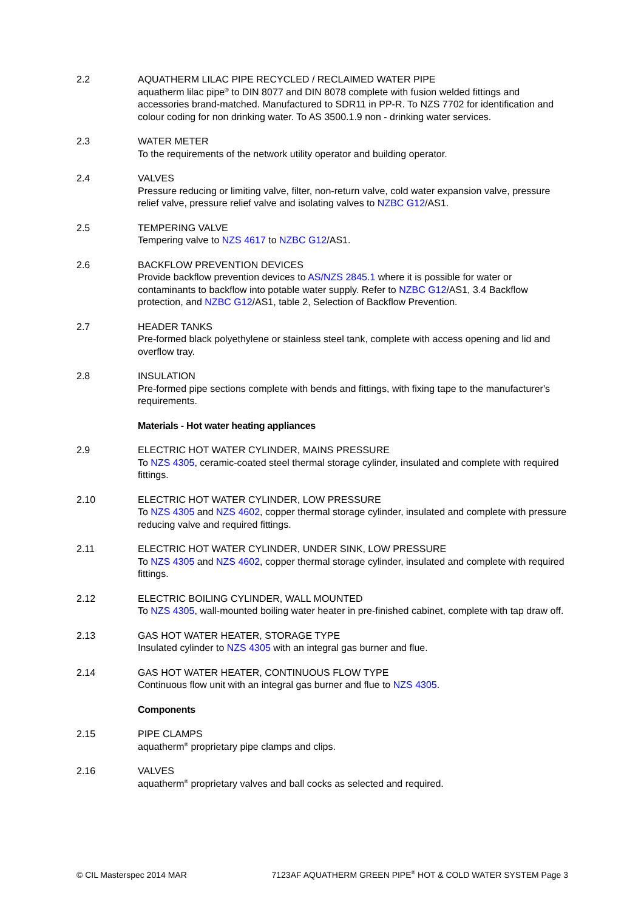2.2 AQUATHERM LILAC PIPE RECYCLED / RECLAIMED WATER PIPE
aquatherm lilac pipe<sup>®</sup> to DIN 8077 and DIN 8078 complete with fusion welded fittings and accessories brand-matched. Manufactured to SDR11 in PP-R. To NZS 7702 for identification and colour coding for non drinking water. To AS 3500.1.9 non - drinking water services.
2.3 WATER METER
To the requirements of the network utility operator and building operator.
2.4 VALVES
Pressure reducing or limiting valve, filter, non-return valve, cold water expansion valve, pressure relief valve, pressure relief valve and isolating valves to NZBC G12/AS1.
2.5 TEMPERING VALVE
Tempering valve to NZS 4617 to NZBC G12/AS1.
2.6 BACKFLOW PREVENTION DEVICES
Provide backflow prevention devices to AS/NZS 2845.1 where it is possible for water or contaminants to backflow into potable water supply. Refer to NZBC G12/AS1, 3.4 Backflow protection, and NZBC G12/AS1, table 2, Selection of Backflow Prevention.
2.7 HEADER TANKS
Pre-formed black polyethylene or stainless steel tank, complete with access opening and lid and overflow tray.
2.8 INSULATION
Pre-formed pipe sections complete with bends and fittings, with fixing tape to the manufacturer's requirements.
Materials - Hot water heating appliances
2.9 ELECTRIC HOT WATER CYLINDER, MAINS PRESSURE
To NZS 4305, ceramic-coated steel thermal storage cylinder, insulated and complete with required fittings.
2.10 ELECTRIC HOT WATER CYLINDER, LOW PRESSURE
To NZS 4305 and NZS 4602, copper thermal storage cylinder, insulated and complete with pressure reducing valve and required fittings.
2.11 ELECTRIC HOT WATER CYLINDER, UNDER SINK, LOW PRESSURE
To NZS 4305 and NZS 4602, copper thermal storage cylinder, insulated and complete with required fittings.
2.12 ELECTRIC BOILING CYLINDER, WALL MOUNTED
To NZS 4305, wall-mounted boiling water heater in pre-finished cabinet, complete with tap draw off.
2.13 GAS HOT WATER HEATER, STORAGE TYPE
Insulated cylinder to NZS 4305 with an integral gas burner and flue.
2.14 GAS HOT WATER HEATER, CONTINUOUS FLOW TYPE
Continuous flow unit with an integral gas burner and flue to NZS 4305.
Components
2.15 PIPE CLAMPS
aquatherm<sup>®</sup> proprietary pipe clamps and clips.
2.16 VALVES
aquatherm<sup>®</sup> proprietary valves and ball cocks as selected and required.
© CIL Masterspec 2014 MAR 7123AF AQUATHERM GREEN PIPE<sup>®</sup> HOT & COLD WATER SYSTEM Page 3